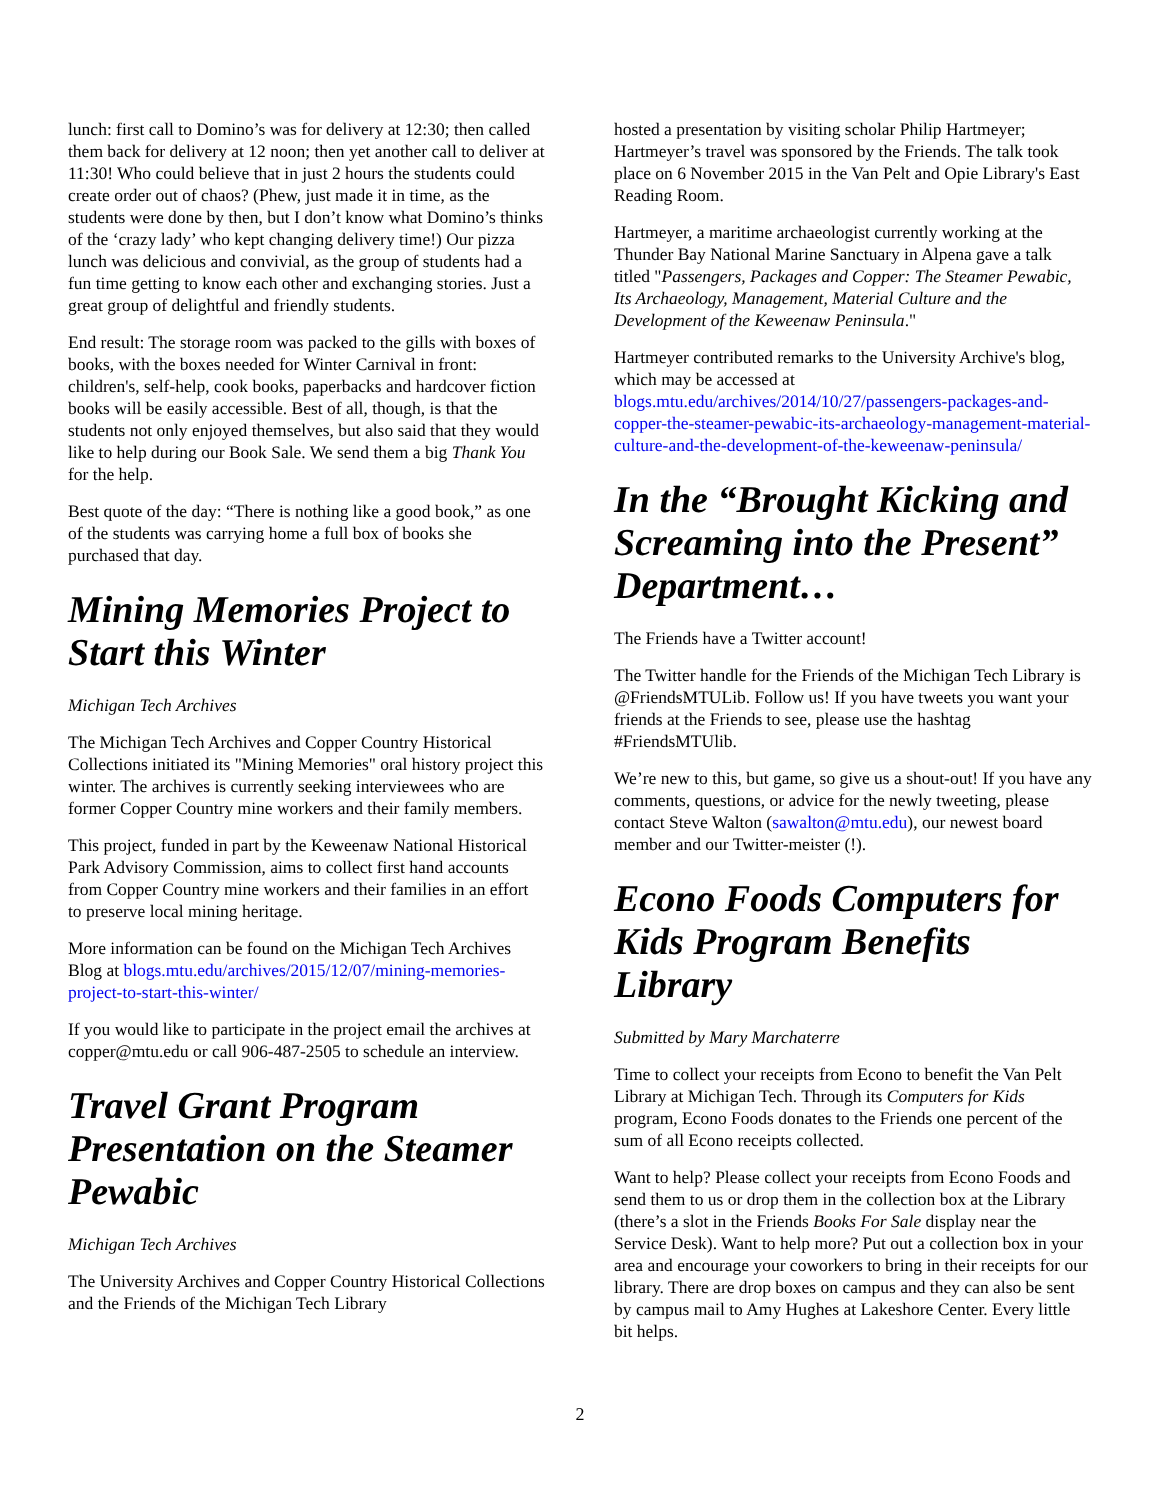lunch: first call to Domino’s was for delivery at 12:30; then called them back for delivery at 12 noon; then yet another call to deliver at 11:30! Who could believe that in just 2 hours the students could create order out of chaos? (Phew, just made it in time, as the students were done by then, but I don’t know what Domino’s thinks of the ‘crazy lady’ who kept changing delivery time!) Our pizza lunch was delicious and convivial, as the group of students had a fun time getting to know each other and exchanging stories. Just a great group of delightful and friendly students.
End result: The storage room was packed to the gills with boxes of books, with the boxes needed for Winter Carnival in front: children's, self-help, cook books, paperbacks and hardcover fiction books will be easily accessible. Best of all, though, is that the students not only enjoyed themselves, but also said that they would like to help during our Book Sale. We send them a big Thank You for the help.
Best quote of the day: “There is nothing like a good book,” as one of the students was carrying home a full box of books she purchased that day.
Mining Memories Project to Start this Winter
Michigan Tech Archives
The Michigan Tech Archives and Copper Country Historical Collections initiated its "Mining Memories" oral history project this winter. The archives is currently seeking interviewees who are former Copper Country mine workers and their family members.
This project, funded in part by the Keweenaw National Historical Park Advisory Commission, aims to collect first hand accounts from Copper Country mine workers and their families in an effort to preserve local mining heritage.
More information can be found on the Michigan Tech Archives Blog at blogs.mtu.edu/archives/2015/12/07/mining-memories-project-to-start-this-winter/
If you would like to participate in the project email the archives at copper@mtu.edu or call 906-487-2505 to schedule an interview.
Travel Grant Program Presentation on the Steamer Pewabic
Michigan Tech Archives
The University Archives and Copper Country Historical Collections and the Friends of the Michigan Tech Library
hosted a presentation by visiting scholar Philip Hartmeyer; Hartmeyer’s travel was sponsored by the Friends. The talk took place on 6 November 2015 in the Van Pelt and Opie Library's East Reading Room.
Hartmeyer, a maritime archaeologist currently working at the Thunder Bay National Marine Sanctuary in Alpena gave a talk titled "Passengers, Packages and Copper: The Steamer Pewabic, Its Archaeology, Management, Material Culture and the Development of the Keweenaw Peninsula."
Hartmeyer contributed remarks to the University Archive's blog, which may be accessed at blogs.mtu.edu/archives/2014/10/27/passengers-packages-and-copper-the-steamer-pewabic-its-archaeology-management-material-culture-and-the-development-of-the-keweenaw-peninsula/
In the “Brought Kicking and Screaming into the Present” Department…
The Friends have a Twitter account!
The Twitter handle for the Friends of the Michigan Tech Library is @FriendsMTULib. Follow us! If you have tweets you want your friends at the Friends to see, please use the hashtag #FriendsMTUlib.
We’re new to this, but game, so give us a shout-out! If you have any comments, questions, or advice for the newly tweeting, please contact Steve Walton (sawalton@mtu.edu), our newest board member and our Twitter-meister (!).
Econo Foods Computers for Kids Program Benefits Library
Submitted by Mary Marchaterre
Time to collect your receipts from Econo to benefit the Van Pelt Library at Michigan Tech. Through its Computers for Kids program, Econo Foods donates to the Friends one percent of the sum of all Econo receipts collected.
Want to help? Please collect your receipts from Econo Foods and send them to us or drop them in the collection box at the Library (there’s a slot in the Friends Books For Sale display near the Service Desk). Want to help more? Put out a collection box in your area and encourage your coworkers to bring in their receipts for our library. There are drop boxes on campus and they can also be sent by campus mail to Amy Hughes at Lakeshore Center. Every little bit helps.
2